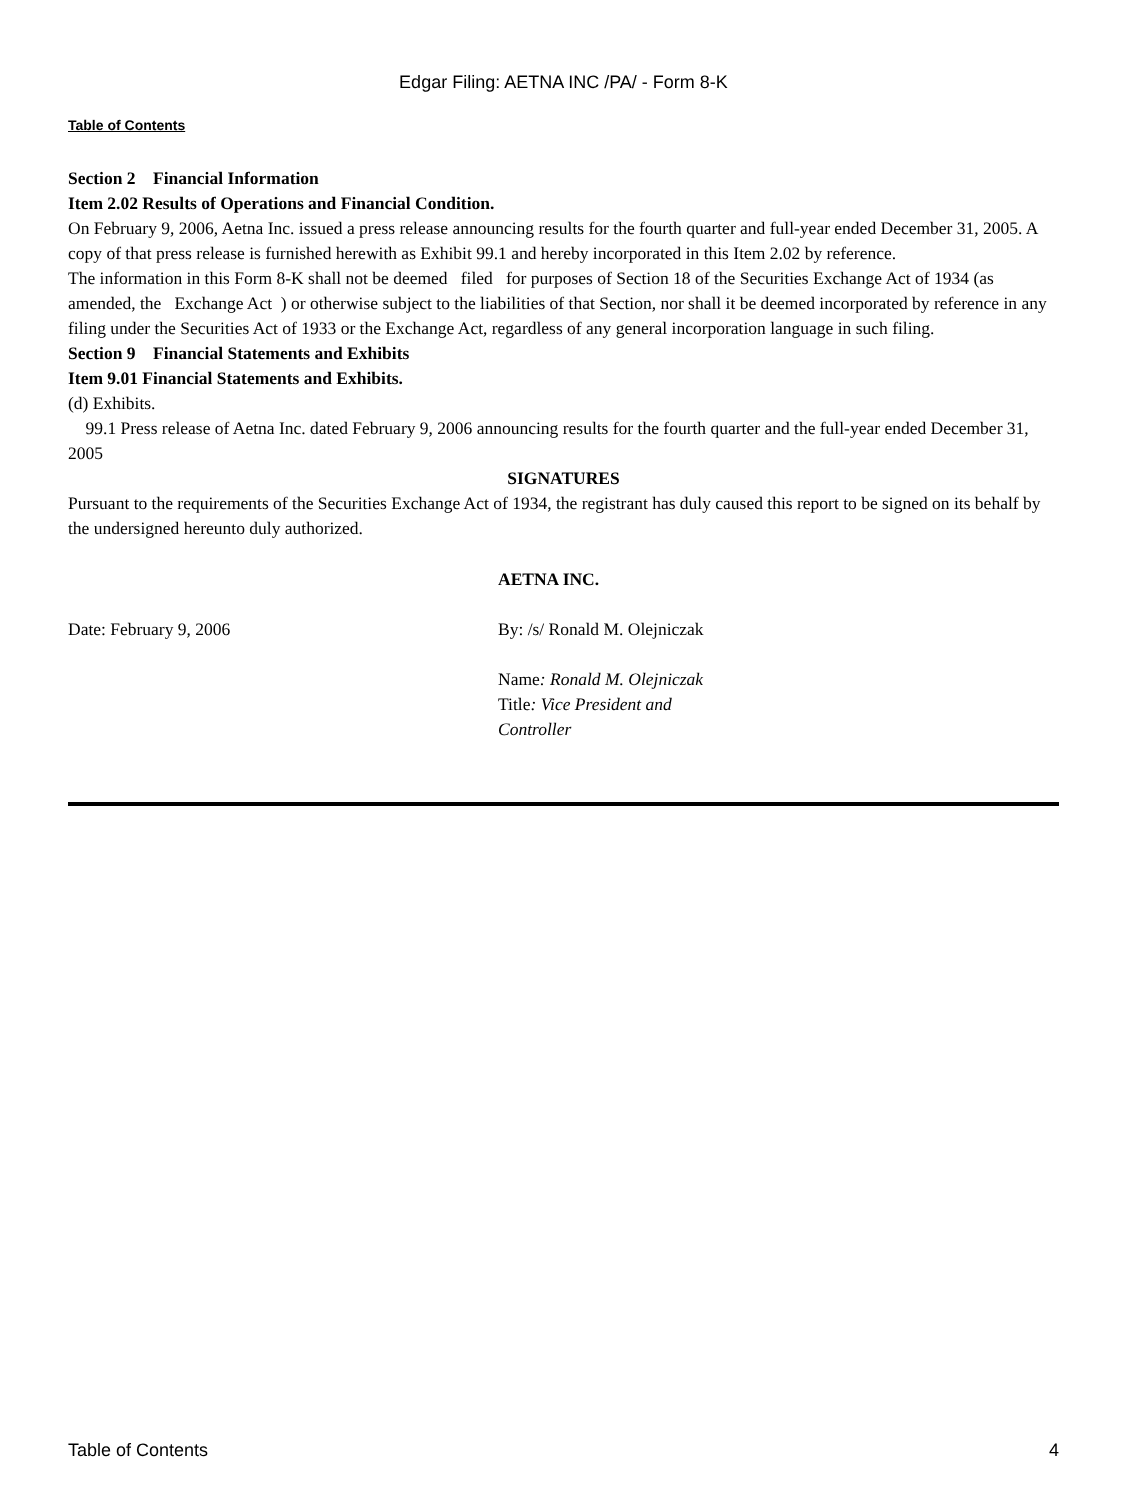Edgar Filing: AETNA INC /PA/ - Form 8-K
Table of Contents
Section 2 Financial Information
Item 2.02 Results of Operations and Financial Condition.
On February 9, 2006, Aetna Inc. issued a press release announcing results for the fourth quarter and full-year ended December 31, 2005. A copy of that press release is furnished herewith as Exhibit 99.1 and hereby incorporated in this Item 2.02 by reference.
The information in this Form 8-K shall not be deemed filed for purposes of Section 18 of the Securities Exchange Act of 1934 (as amended, the Exchange Act ) or otherwise subject to the liabilities of that Section, nor shall it be deemed incorporated by reference in any filing under the Securities Act of 1933 or the Exchange Act, regardless of any general incorporation language in such filing.
Section 9 Financial Statements and Exhibits
Item 9.01 Financial Statements and Exhibits.
(d) Exhibits.
99.1 Press release of Aetna Inc. dated February 9, 2006 announcing results for the fourth quarter and the full-year ended December 31, 2005
SIGNATURES
Pursuant to the requirements of the Securities Exchange Act of 1934, the registrant has duly caused this report to be signed on its behalf by the undersigned hereunto duly authorized.
AETNA INC.
Date: February 9, 2006 By: /s/ Ronald M. Olejniczak
Name: Ronald M. Olejniczak
Title: Vice President and
Controller
Table of Contents 4